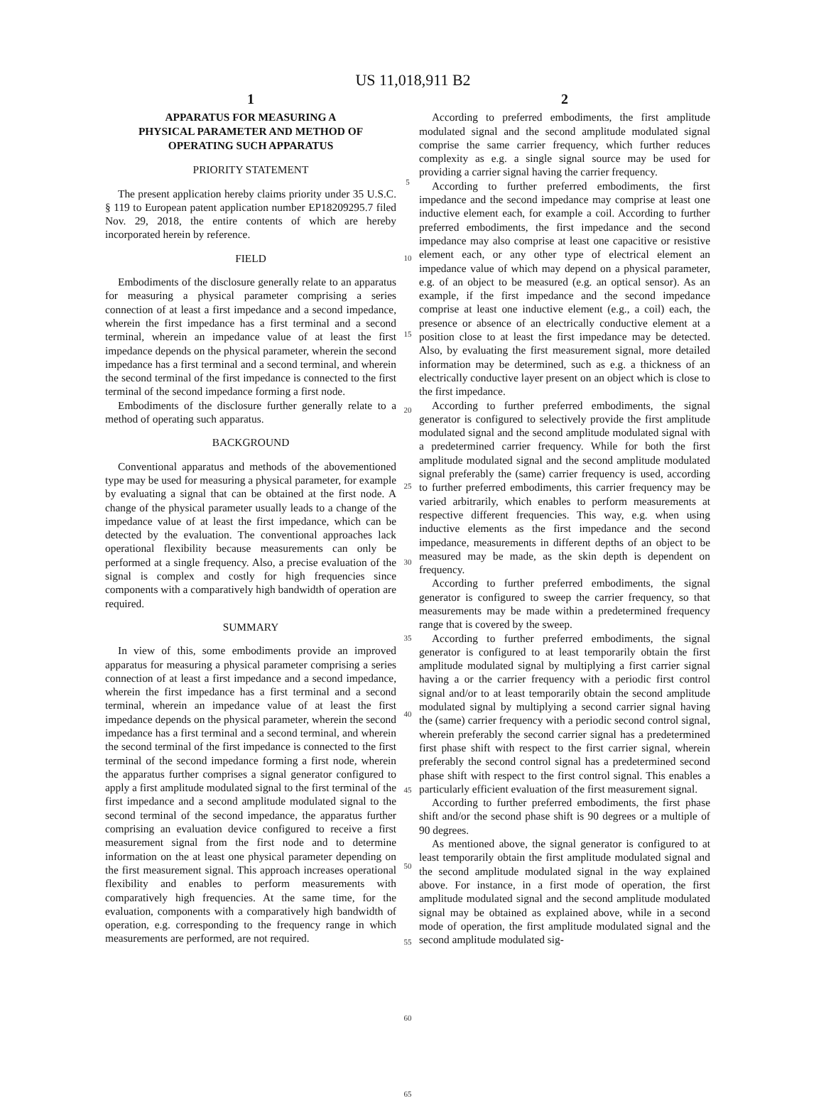US 11,018,911 B2
1
APPARATUS FOR MEASURING A
PHYSICAL PARAMETER AND METHOD OF
OPERATING SUCH APPARATUS
PRIORITY STATEMENT
The present application hereby claims priority under 35 U.S.C. § 119 to European patent application number EP18209295.7 filed Nov. 29, 2018, the entire contents of which are hereby incorporated herein by reference.
FIELD
Embodiments of the disclosure generally relate to an apparatus for measuring a physical parameter comprising a series connection of at least a first impedance and a second impedance, wherein the first impedance has a first terminal and a second terminal, wherein an impedance value of at least the first impedance depends on the physical parameter, wherein the second impedance has a first terminal and a second terminal, and wherein the second terminal of the first impedance is connected to the first terminal of the second impedance forming a first node.
Embodiments of the disclosure further generally relate to a method of operating such apparatus.
BACKGROUND
Conventional apparatus and methods of the abovementioned type may be used for measuring a physical parameter, for example by evaluating a signal that can be obtained at the first node. A change of the physical parameter usually leads to a change of the impedance value of at least the first impedance, which can be detected by the evaluation. The conventional approaches lack operational flexibility because measurements can only be performed at a single frequency. Also, a precise evaluation of the signal is complex and costly for high frequencies since components with a comparatively high bandwidth of operation are required.
SUMMARY
In view of this, some embodiments provide an improved apparatus for measuring a physical parameter comprising a series connection of at least a first impedance and a second impedance, wherein the first impedance has a first terminal and a second terminal, wherein an impedance value of at least the first impedance depends on the physical parameter, wherein the second impedance has a first terminal and a second terminal, and wherein the second terminal of the first impedance is connected to the first terminal of the second impedance forming a first node, wherein the apparatus further comprises a signal generator configured to apply a first amplitude modulated signal to the first terminal of the first impedance and a second amplitude modulated signal to the second terminal of the second impedance, the apparatus further comprising an evaluation device configured to receive a first measurement signal from the first node and to determine information on the at least one physical parameter depending on the first measurement signal. This approach increases operational flexibility and enables to perform measurements with comparatively high frequencies. At the same time, for the evaluation, components with a comparatively high bandwidth of operation, e.g. corresponding to the frequency range in which measurements are performed, are not required.
5
10
15
20
25
30
35
40
45
50
55
60
65
2
According to preferred embodiments, the first amplitude modulated signal and the second amplitude modulated signal comprise the same carrier frequency, which further reduces complexity as e.g. a single signal source may be used for providing a carrier signal having the carrier frequency.
According to further preferred embodiments, the first impedance and the second impedance may comprise at least one inductive element each, for example a coil. According to further preferred embodiments, the first impedance and the second impedance may also comprise at least one capacitive or resistive element each, or any other type of electrical element an impedance value of which may depend on a physical parameter, e.g. of an object to be measured (e.g. an optical sensor). As an example, if the first impedance and the second impedance comprise at least one inductive element (e.g., a coil) each, the presence or absence of an electrically conductive element at a position close to at least the first impedance may be detected. Also, by evaluating the first measurement signal, more detailed information may be determined, such as e.g. a thickness of an electrically conductive layer present on an object which is close to the first impedance.
According to further preferred embodiments, the signal generator is configured to selectively provide the first amplitude modulated signal and the second amplitude modulated signal with a predetermined carrier frequency. While for both the first amplitude modulated signal and the second amplitude modulated signal preferably the (same) carrier frequency is used, according to further preferred embodiments, this carrier frequency may be varied arbitrarily, which enables to perform measurements at respective different frequencies. This way, e.g. when using inductive elements as the first impedance and the second impedance, measurements in different depths of an object to be measured may be made, as the skin depth is dependent on frequency.
According to further preferred embodiments, the signal generator is configured to sweep the carrier frequency, so that measurements may be made within a predetermined frequency range that is covered by the sweep.
According to further preferred embodiments, the signal generator is configured to at least temporarily obtain the first amplitude modulated signal by multiplying a first carrier signal having a or the carrier frequency with a periodic first control signal and/or to at least temporarily obtain the second amplitude modulated signal by multiplying a second carrier signal having the (same) carrier frequency with a periodic second control signal, wherein preferably the second carrier signal has a predetermined first phase shift with respect to the first carrier signal, wherein preferably the second control signal has a predetermined second phase shift with respect to the first control signal. This enables a particularly efficient evaluation of the first measurement signal.
According to further preferred embodiments, the first phase shift and/or the second phase shift is 90 degrees or a multiple of 90 degrees.
As mentioned above, the signal generator is configured to at least temporarily obtain the first amplitude modulated signal and the second amplitude modulated signal in the way explained above. For instance, in a first mode of operation, the first amplitude modulated signal and the second amplitude modulated signal may be obtained as explained above, while in a second mode of operation, the first amplitude modulated signal and the second amplitude modulated sig-